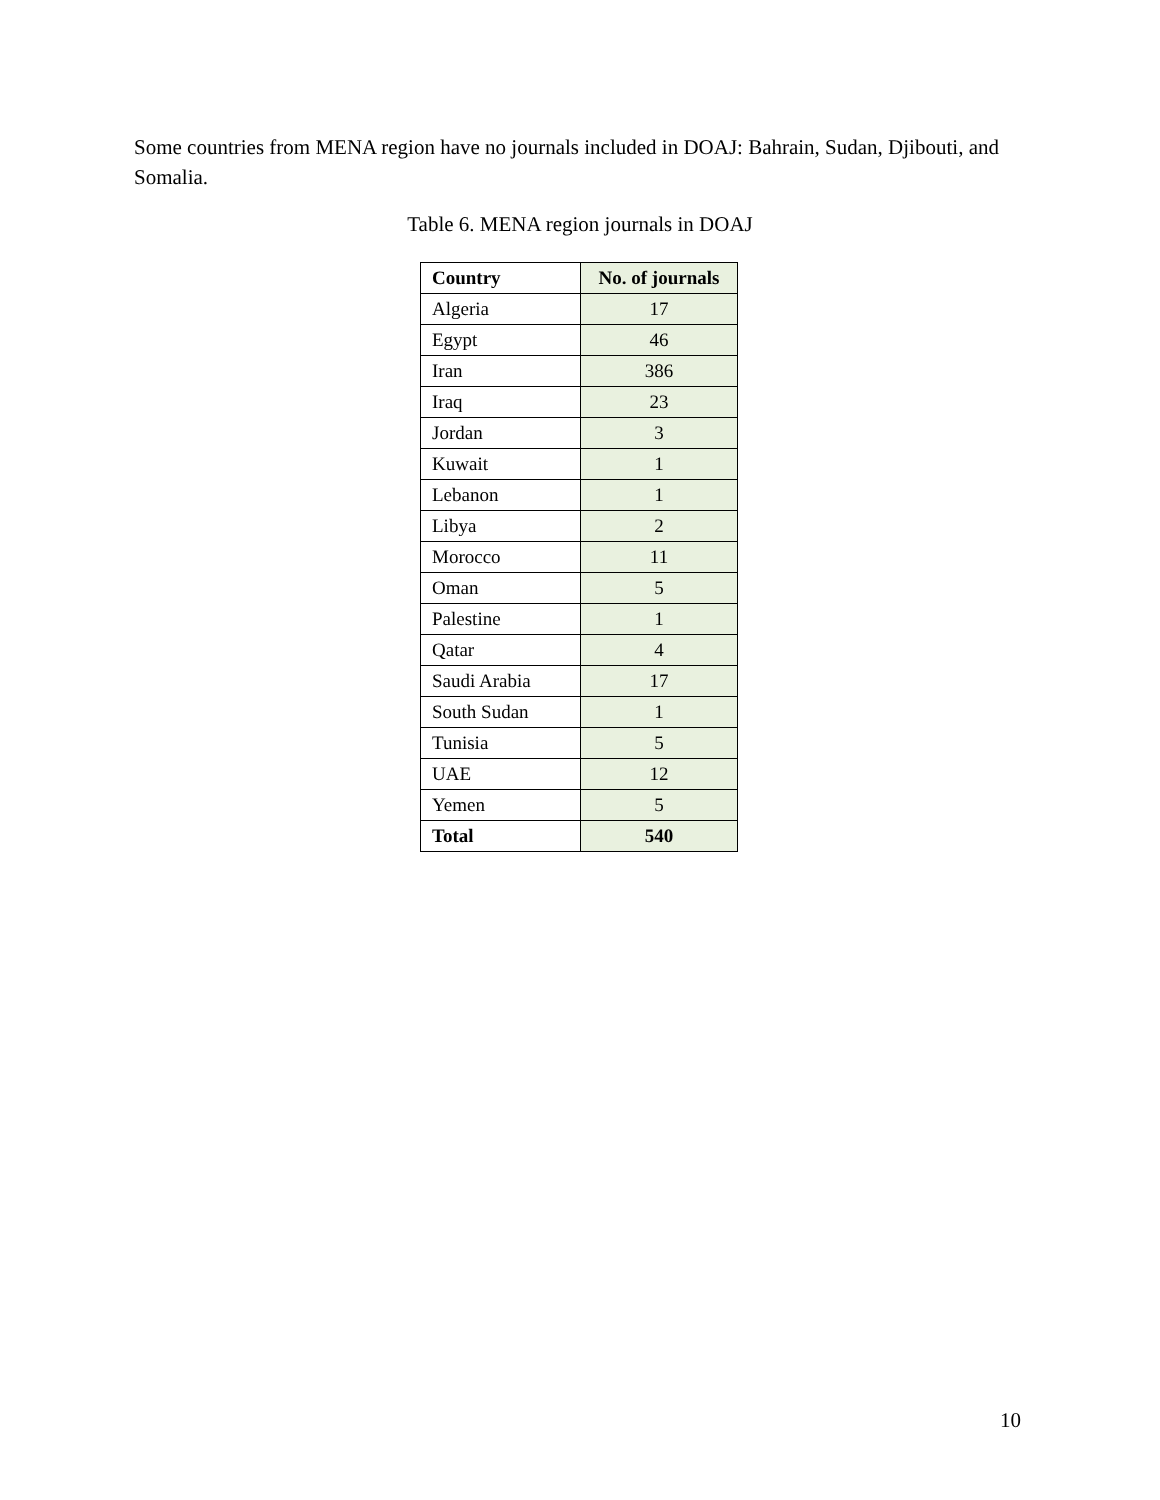Some countries from MENA region have no journals included in DOAJ: Bahrain, Sudan, Djibouti, and Somalia.
Table 6. MENA region journals in DOAJ
| Country | No. of journals |
| --- | --- |
| Algeria | 17 |
| Egypt | 46 |
| Iran | 386 |
| Iraq | 23 |
| Jordan | 3 |
| Kuwait | 1 |
| Lebanon | 1 |
| Libya | 2 |
| Morocco | 11 |
| Oman | 5 |
| Palestine | 1 |
| Qatar | 4 |
| Saudi Arabia | 17 |
| South Sudan | 1 |
| Tunisia | 5 |
| UAE | 12 |
| Yemen | 5 |
| Total | 540 |
10